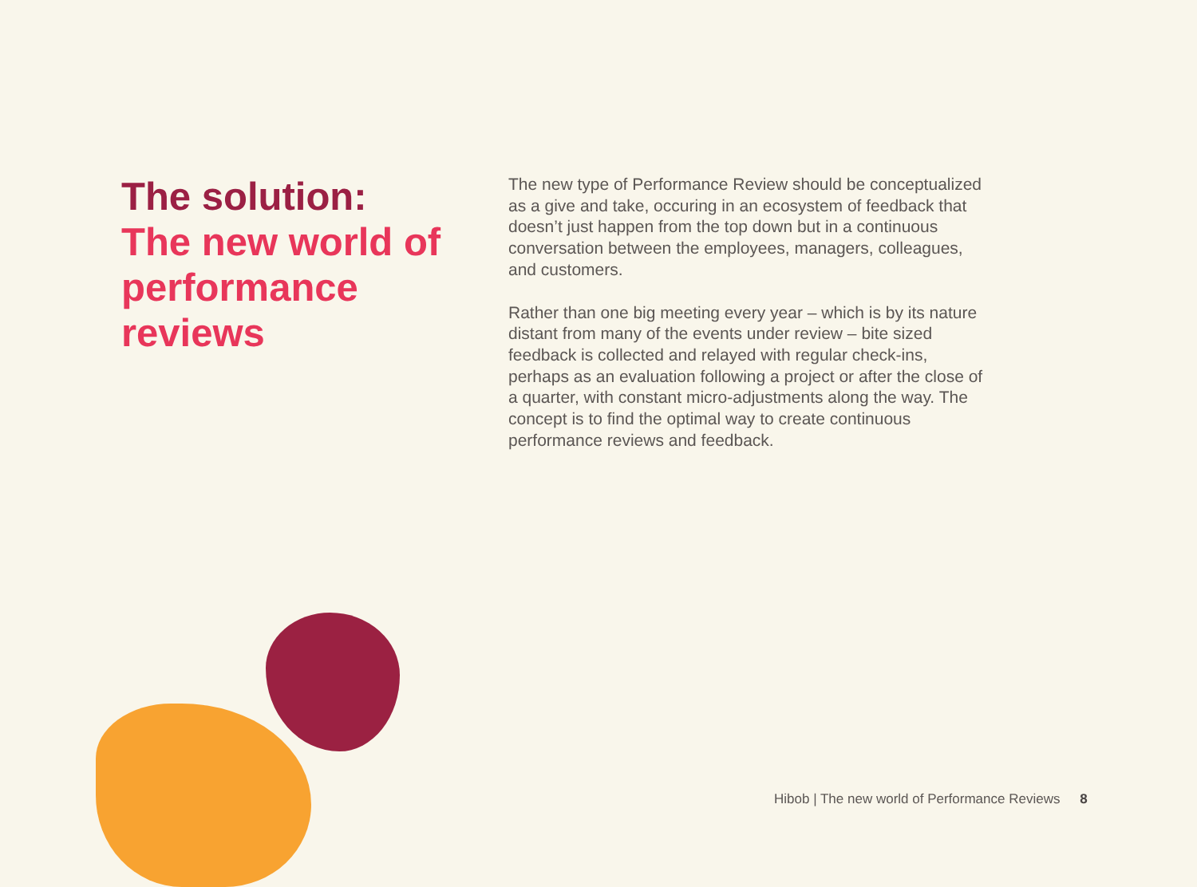The solution:
The new world of performance reviews
The new type of Performance Review should be conceptualized as a give and take, occuring in an ecosystem of feedback that doesn’t just happen from the top down but in a continuous conversation between the employees, managers, colleagues, and customers.
Rather than one big meeting every year – which is by its nature distant from many of the events under review – bite sized feedback is collected and relayed with regular check-ins, perhaps as an evaluation following a project or after the close of a quarter, with constant micro-adjustments along the way. The concept is to find the optimal way to create continuous performance reviews and feedback.
Hibob | The new world of Performance Reviews 8